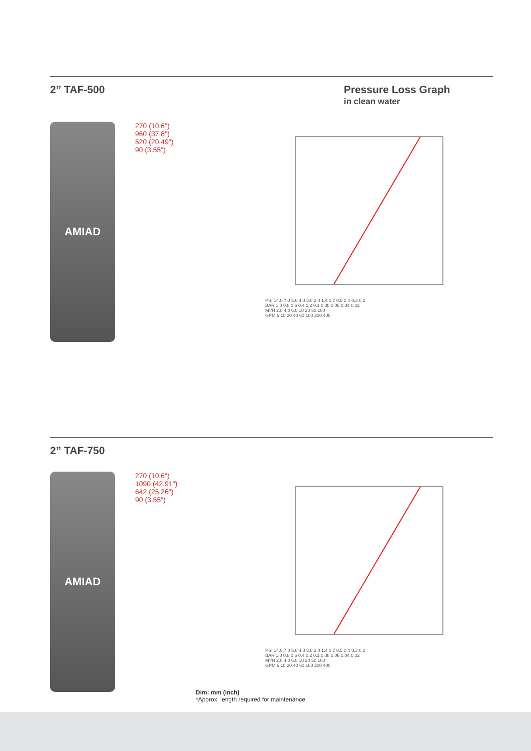2” TAF-500 Pressure Loss Graph
in clean water
AMIAD
270 (10.6")
960 (37.8")
520 (20.49")
90 (3.55")
PSI 14.0 7.0 5.0 4.0 3.0 2.0 1.4 0.7 0.5 0.4 0.3 0.2
BAR 1.0 0.8 0.6 0.4 0.2 0.1 0.08 0.06 0.04 0.02
M³/H 2.0 4.0 6.0 10 20 50 100
GPM 6 10 20 40 60 100 200 400
2” TAF-750
AMIAD
270 (10.6")
1090 (42.91")
642 (25.26")
90 (3.55")
PSI 14.0 7.0 5.0 4.0 3.0 2.0 1.4 0.7 0.5 0.4 0.3 0.2
BAR 1.0 0.8 0.6 0.4 0.2 0.1 0.08 0.06 0.04 0.02
M³/H 2.0 4.0 6.0 10 20 50 100
GPM 6 10 20 40 60 100 200 400
Dim: mm (inch)
*Approx. length required for maintenance